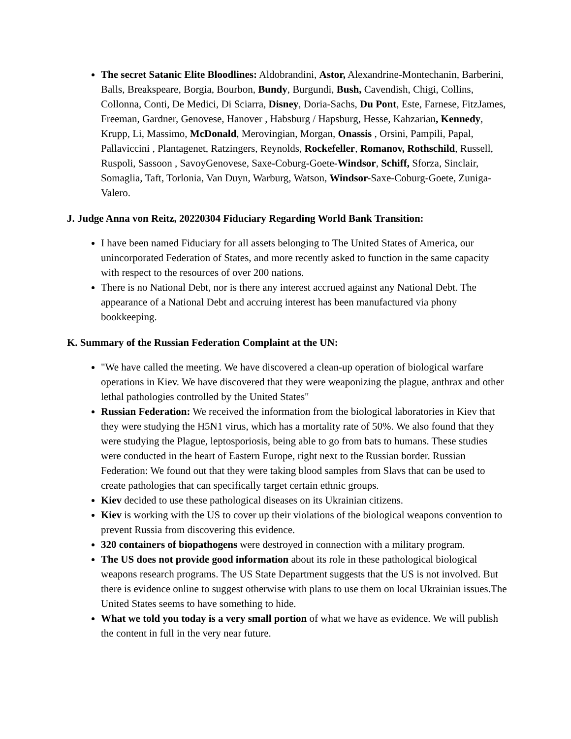The secret Satanic Elite Bloodlines: Aldobrandini, Astor, Alexandrine-Montechanin, Barberini, Balls, Breakspeare, Borgia, Bourbon, Bundy, Burgundi, Bush, Cavendish, Chigi, Collins, Collonna, Conti, De Medici, Di Sciarra, Disney, Doria-Sachs, Du Pont, Este, Farnese, FitzJames, Freeman, Gardner, Genovese, Hanover , Habsburg / Hapsburg, Hesse, Kahzarian, Kennedy, Krupp, Li, Massimo, McDonald, Merovingian, Morgan, Onassis , Orsini, Pampili, Papal, Pallaviccini , Plantagenet, Ratzingers, Reynolds, Rockefeller, Romanov, Rothschild, Russell, Ruspoli, Sassoon , SavoyGenovese, Saxe-Coburg-Goete-Windsor, Schiff, Sforza, Sinclair, Somaglia, Taft, Torlonia, Van Duyn, Warburg, Watson, Windsor-Saxe-Coburg-Goete, Zuniga-Valero.
J. Judge Anna von Reitz, 20220304 Fiduciary Regarding World Bank Transition:
I have been named Fiduciary for all assets belonging to The United States of America, our unincorporated Federation of States, and more recently asked to function in the same capacity with respect to the resources of over 200 nations.
There is no National Debt, nor is there any interest accrued against any National Debt. The appearance of a National Debt and accruing interest has been manufactured via phony bookkeeping.
K. Summary of the Russian Federation Complaint at the UN:
"We have called the meeting. We have discovered a clean-up operation of biological warfare operations in Kiev. We have discovered that they were weaponizing the plague, anthrax and other lethal pathologies controlled by the United States"
Russian Federation: We received the information from the biological laboratories in Kiev that they were studying the H5N1 virus, which has a mortality rate of 50%. We also found that they were studying the Plague, leptosporiosis, being able to go from bats to humans. These studies were conducted in the heart of Eastern Europe, right next to the Russian border. Russian Federation: We found out that they were taking blood samples from Slavs that can be used to create pathologies that can specifically target certain ethnic groups.
Kiev decided to use these pathological diseases on its Ukrainian citizens.
Kiev is working with the US to cover up their violations of the biological weapons convention to prevent Russia from discovering this evidence.
320 containers of biopathogens were destroyed in connection with a military program.
The US does not provide good information about its role in these pathological biological weapons research programs. The US State Department suggests that the US is not involved. But there is evidence online to suggest otherwise with plans to use them on local Ukrainian issues.The United States seems to have something to hide.
What we told you today is a very small portion of what we have as evidence. We will publish the content in full in the very near future.